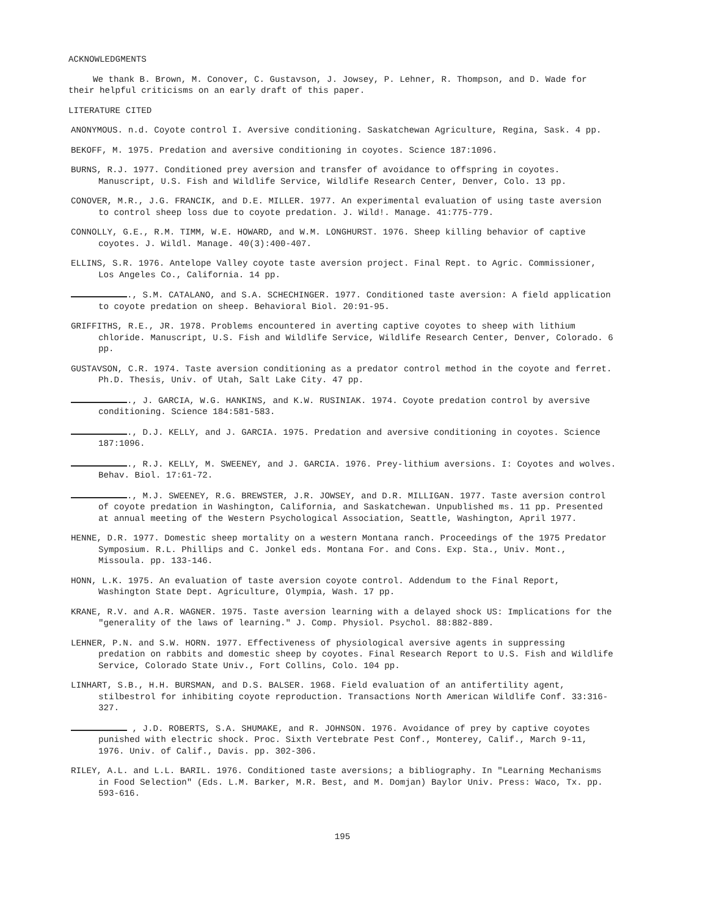ACKNOWLEDGMENTS
We thank B. Brown, M. Conover, C. Gustavson, J. Jowsey, P. Lehner, R. Thompson, and D. Wade for their helpful criticisms on an early draft of this paper.
LITERATURE CITED
ANONYMOUS. n.d. Coyote control I. Aversive conditioning. Saskatchewan Agriculture, Regina, Sask. 4 pp.
BEKOFF, M. 1975. Predation and aversive conditioning in coyotes. Science 187:1096.
BURNS, R.J. 1977. Conditioned prey aversion and transfer of avoidance to offspring in coyotes. Manuscript, U.S. Fish and Wildlife Service, Wildlife Research Center, Denver, Colo. 13 pp.
CONOVER, M.R., J.G. FRANCIK, and D.E. MILLER. 1977. An experimental evaluation of using taste aversion to control sheep loss due to coyote predation. J. Wild!. Manage. 41:775-779.
CONNOLLY, G.E., R.M. TIMM, W.E. HOWARD, and W.M. LONGHURST. 1976. Sheep killing behavior of captive coyotes. J. Wildl. Manage. 40(3):400-407.
ELLINS, S.R. 1976. Antelope Valley coyote taste aversion project. Final Rept. to Agric. Commissioner, Los Angeles Co., California. 14 pp.
., S.M. CATALANO, and S.A. SCHECHINGER. 1977. Conditioned taste aversion: A field application to coyote predation on sheep. Behavioral Biol. 20:91-95.
GRIFFITHS, R.E., JR. 1978. Problems encountered in averting captive coyotes to sheep with lithium chloride. Manuscript, U.S. Fish and Wildlife Service, Wildlife Research Center, Denver, Colorado. 6 pp.
GUSTAVSON, C.R. 1974. Taste aversion conditioning as a predator control method in the coyote and ferret. Ph.D. Thesis, Univ. of Utah, Salt Lake City. 47 pp.
., J. GARCIA, W.G. HANKINS, and K.W. RUSINIAK. 1974. Coyote predation control by aversive conditioning. Science 184:581-583.
., D.J. KELLY, and J. GARCIA. 1975. Predation and aversive conditioning in coyotes. Science 187:1096.
., R.J. KELLY, M. SWEENEY, and J. GARCIA. 1976. Prey-lithium aversions. I: Coyotes and wolves. Behav. Biol. 17:61-72.
., M.J. SWEENEY, R.G. BREWSTER, J.R. JOWSEY, and D.R. MILLIGAN. 1977. Taste aversion control of coyote predation in Washington, California, and Saskatchewan. Unpublished ms. 11 pp. Presented at annual meeting of the Western Psychological Association, Seattle, Washington, April 1977.
HENNE, D.R. 1977. Domestic sheep mortality on a western Montana ranch. Proceedings of the 1975 Predator Symposium. R.L. Phillips and C. Jonkel eds. Montana For. and Cons. Exp. Sta., Univ. Mont., Missoula. pp. 133-146.
HONN, L.K. 1975. An evaluation of taste aversion coyote control. Addendum to the Final Report, Washington State Dept. Agriculture, Olympia, Wash. 17 pp.
KRANE, R.V. and A.R. WAGNER. 1975. Taste aversion learning with a delayed shock US: Implications for the "generality of the laws of learning." J. Comp. Physiol. Psychol. 88:882-889.
LEHNER, P.N. and S.W. HORN. 1977. Effectiveness of physiological aversive agents in suppressing predation on rabbits and domestic sheep by coyotes. Final Research Report to U.S. Fish and Wildlife Service, Colorado State Univ., Fort Collins, Colo. 104 pp.
LINHART, S.B., H.H. BURSMAN, and D.S. BALSER. 1968. Field evaluation of an antifertility agent, stilbestrol for inhibiting coyote reproduction. Transactions North American Wildlife Conf. 33:316-327.
, J.D. ROBERTS, S.A. SHUMAKE, and R. JOHNSON. 1976. Avoidance of prey by captive coyotes punished with electric shock. Proc. Sixth Vertebrate Pest Conf., Monterey, Calif., March 9-11, 1976. Univ. of Calif., Davis. pp. 302-306.
RILEY, A.L. and L.L. BARIL. 1976. Conditioned taste aversions; a bibliography. In "Learning Mechanisms in Food Selection" (Eds. L.M. Barker, M.R. Best, and M. Domjan) Baylor Univ. Press: Waco, Tx. pp. 593-616.
195